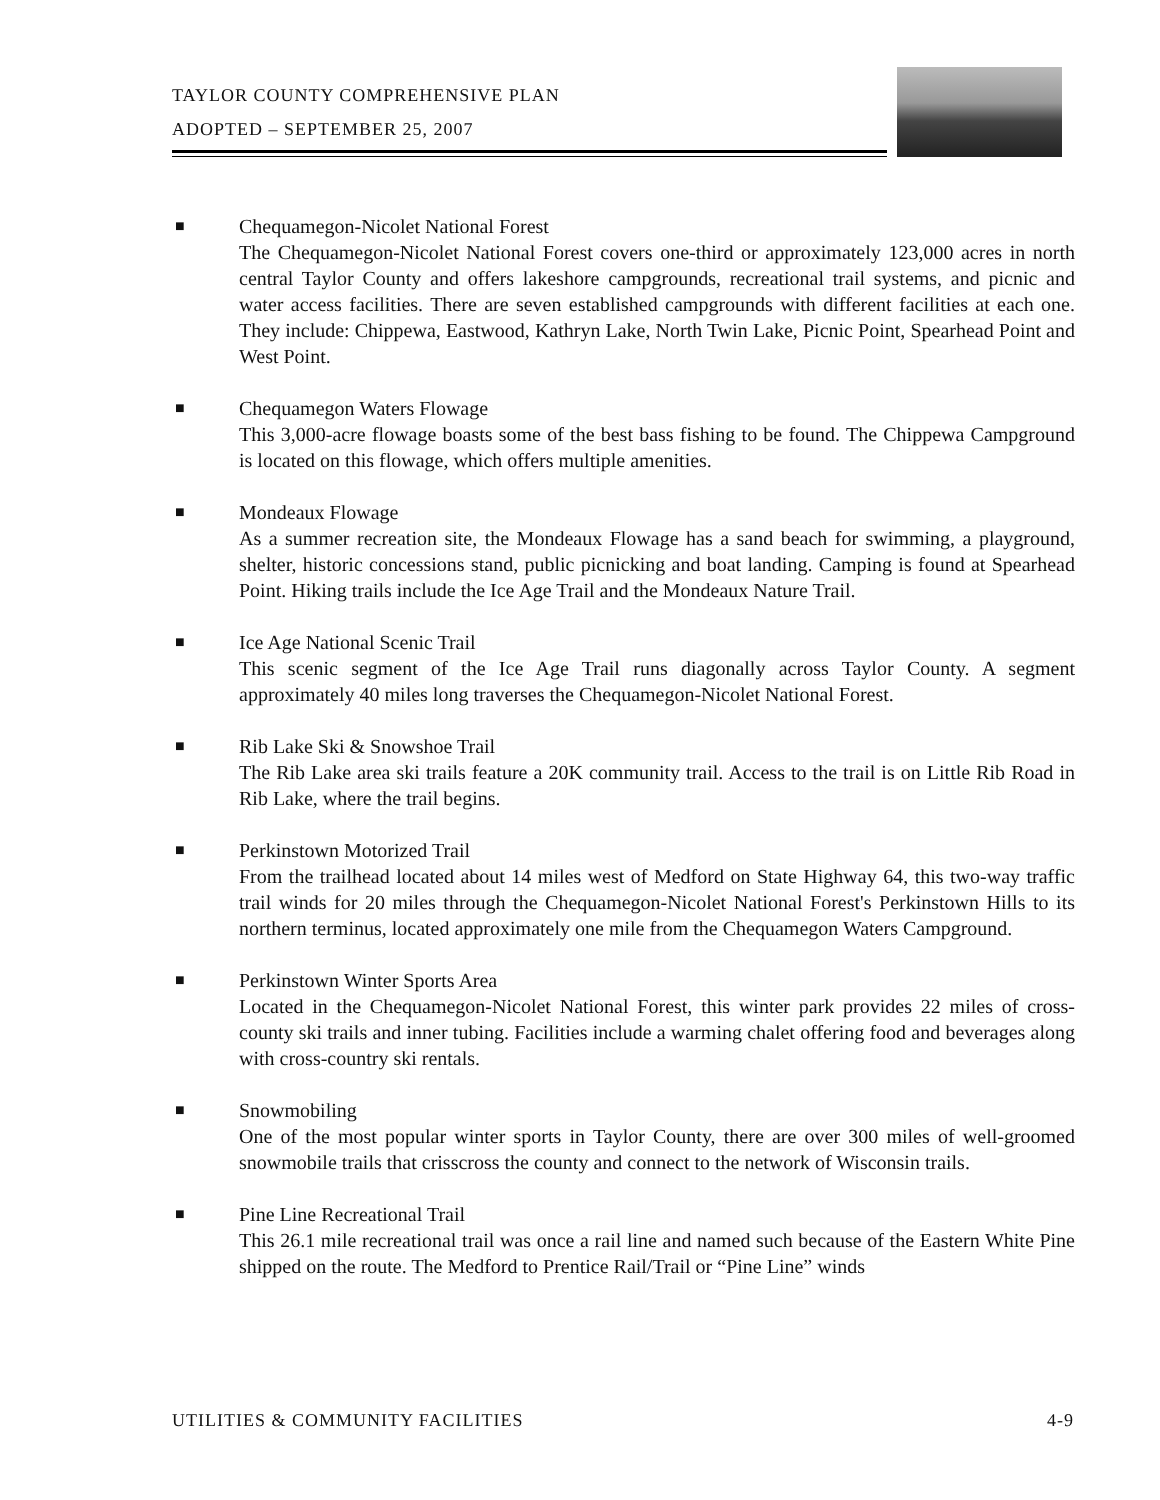TAYLOR COUNTY COMPREHENSIVE PLAN
ADOPTED – SEPTEMBER 25, 2007
■
Chequamegon-Nicolet National Forest
The Chequamegon-Nicolet National Forest covers one-third or approximately 123,000 acres in north central Taylor County and offers lakeshore campgrounds, recreational trail systems, and picnic and water access facilities. There are seven established campgrounds with different facilities at each one. They include: Chippewa, Eastwood, Kathryn Lake, North Twin Lake, Picnic Point, Spearhead Point and West Point.
■
Chequamegon Waters Flowage
This 3,000-acre flowage boasts some of the best bass fishing to be found. The Chippewa Campground is located on this flowage, which offers multiple amenities.
■
Mondeaux Flowage
As a summer recreation site, the Mondeaux Flowage has a sand beach for swimming, a playground, shelter, historic concessions stand, public picnicking and boat landing. Camping is found at Spearhead Point. Hiking trails include the Ice Age Trail and the Mondeaux Nature Trail.
■
Ice Age National Scenic Trail
This scenic segment of the Ice Age Trail runs diagonally across Taylor County. A segment approximately 40 miles long traverses the Chequamegon-Nicolet National Forest.
■
Rib Lake Ski & Snowshoe Trail
The Rib Lake area ski trails feature a 20K community trail. Access to the trail is on Little Rib Road in Rib Lake, where the trail begins.
■
Perkinstown Motorized Trail
From the trailhead located about 14 miles west of Medford on State Highway 64, this two-way traffic trail winds for 20 miles through the Chequamegon-Nicolet National Forest's Perkinstown Hills to its northern terminus, located approximately one mile from the Chequamegon Waters Campground.
■
Perkinstown Winter Sports Area
Located in the Chequamegon-Nicolet National Forest, this winter park provides 22 miles of cross-county ski trails and inner tubing. Facilities include a warming chalet offering food and beverages along with cross-country ski rentals.
■
Snowmobiling
One of the most popular winter sports in Taylor County, there are over 300 miles of well-groomed snowmobile trails that crisscross the county and connect to the network of Wisconsin trails.
■
Pine Line Recreational Trail
This 26.1 mile recreational trail was once a rail line and named such because of the Eastern White Pine shipped on the route. The Medford to Prentice Rail/Trail or “Pine Line” winds
UTILITIES & COMMUNITY FACILITIES 4-9